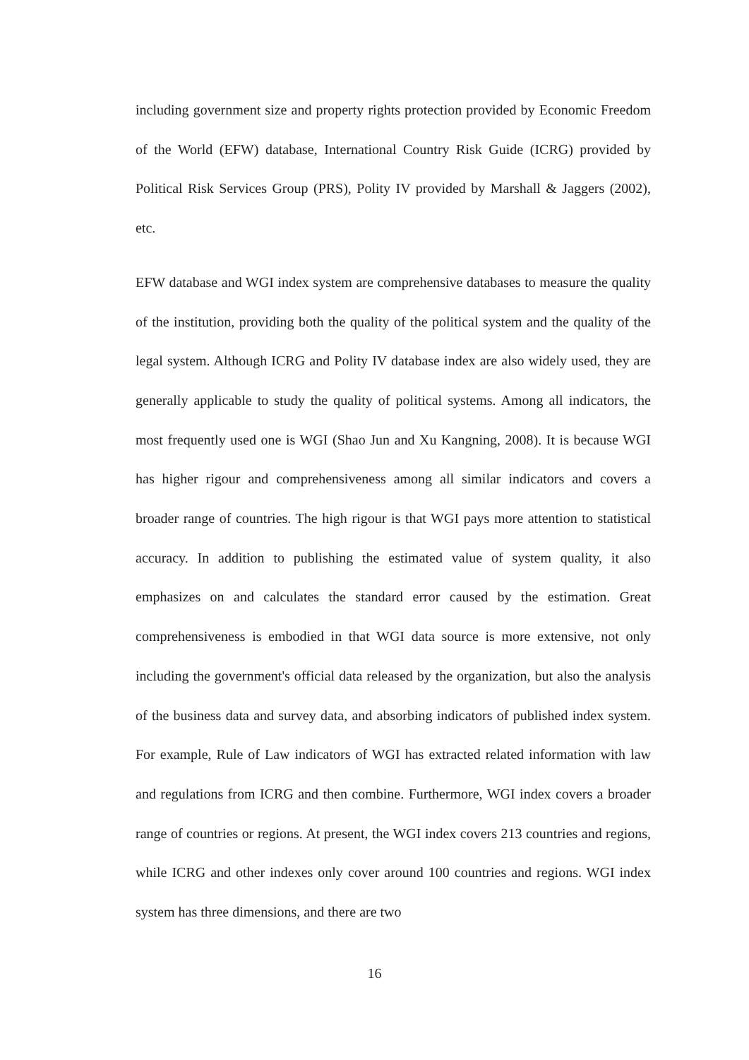including government size and property rights protection provided by Economic Freedom of the World (EFW) database, International Country Risk Guide (ICRG) provided by Political Risk Services Group (PRS), Polity IV provided by Marshall & Jaggers (2002), etc.
EFW database and WGI index system are comprehensive databases to measure the quality of the institution, providing both the quality of the political system and the quality of the legal system. Although ICRG and Polity IV database index are also widely used, they are generally applicable to study the quality of political systems. Among all indicators, the most frequently used one is WGI (Shao Jun and Xu Kangning, 2008). It is because WGI has higher rigour and comprehensiveness among all similar indicators and covers a broader range of countries. The high rigour is that WGI pays more attention to statistical accuracy. In addition to publishing the estimated value of system quality, it also emphasizes on and calculates the standard error caused by the estimation. Great comprehensiveness is embodied in that WGI data source is more extensive, not only including the government's official data released by the organization, but also the analysis of the business data and survey data, and absorbing indicators of published index system. For example, Rule of Law indicators of WGI has extracted related information with law and regulations from ICRG and then combine. Furthermore, WGI index covers a broader range of countries or regions. At present, the WGI index covers 213 countries and regions, while ICRG and other indexes only cover around 100 countries and regions. WGI index system has three dimensions, and there are two
16